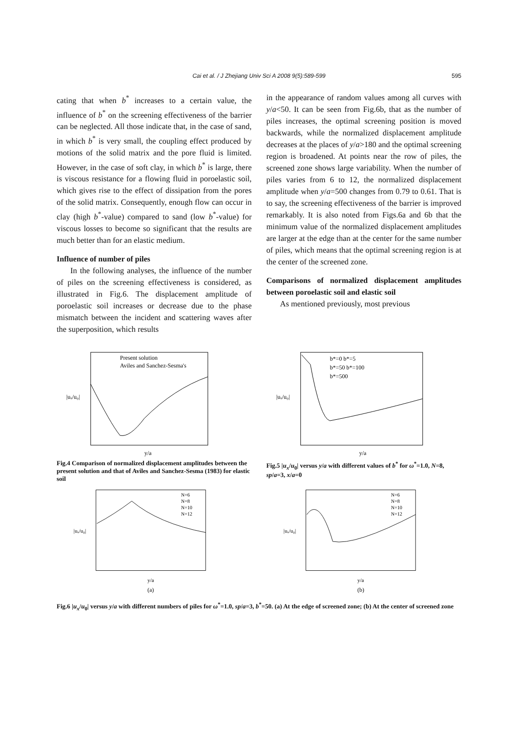Cai et al. / J Zhejiang Univ Sci A 2008 9(5):589-599 595
cating that when b<sup>*</sup> increases to a certain value, the influence of b<sup>*</sup> on the screening effectiveness of the barrier can be neglected. All those indicate that, in the case of sand, in which b<sup>*</sup> is very small, the coupling effect produced by motions of the solid matrix and the pore fluid is limited. However, in the case of soft clay, in which b<sup>*</sup> is large, there is viscous resistance for a flowing fluid in poroelastic soil, which gives rise to the effect of dissipation from the pores of the solid matrix. Consequently, enough flow can occur in clay (high b<sup>*</sup>-value) compared to sand (low b<sup>*</sup>-value) for viscous losses to become so significant that the results are much better than for an elastic medium.
Influence of number of piles
In the following analyses, the influence of the number of piles on the screening effectiveness is considered, as illustrated in Fig.6. The displacement amplitude of poroelastic soil increases or decrease due to the phase mismatch between the incident and scattering waves after the superposition, which results
in the appearance of random values among all curves with y/a<50. It can be seen from Fig.6b, that as the number of piles increases, the optimal screening position is moved backwards, while the normalized displacement amplitude decreases at the places of y/a>180 and the optimal screening region is broadened. At points near the row of piles, the screened zone shows large variability. When the number of piles varies from 6 to 12, the normalized displacement amplitude when y/a=500 changes from 0.79 to 0.61. That is to say, the screening effectiveness of the barrier is improved remarkably. It is also noted from Figs.6a and 6b that the minimum value of the normalized displacement amplitudes are larger at the edge than at the center for the same number of piles, which means that the optimal screening region is at the center of the screened zone.
Comparisons of normalized displacement amplitudes between poroelastic soil and elastic soil
As mentioned previously, most previous
Present solution
Aviles and Sanchez-Sesma's
y/a
|uₓ/u₀|
Fig.4 Comparison of normalized displacement amplitudes between the present solution and that of Aviles and Sanchez-Sesma (1983) for elastic soil
b*=0 b*=5
b*=50 b*=100
b*=500
y/a
|uₓ/u₀|
Fig.5 |u<sub>x</sub>/u<sub>0</sub>| versus y/a with different values of b<sup>*</sup> for ω<sup>*</sup>=1.0, N=8, sp/a=3, x/a=0
N=6
N=8
N=10
N=12
y/a
(a)
|uₓ/u₀|
N=6
N=8
N=10
N=12
y/a
(b)
|uₓ/u₀|
Fig.6 |u<sub>x</sub>/u<sub>0</sub>| versus y/a with different numbers of piles for ω<sup>*</sup>=1.0, sp/a=3, b<sup>*</sup>=50. (a) At the edge of screened zone; (b) At the center of screened zone